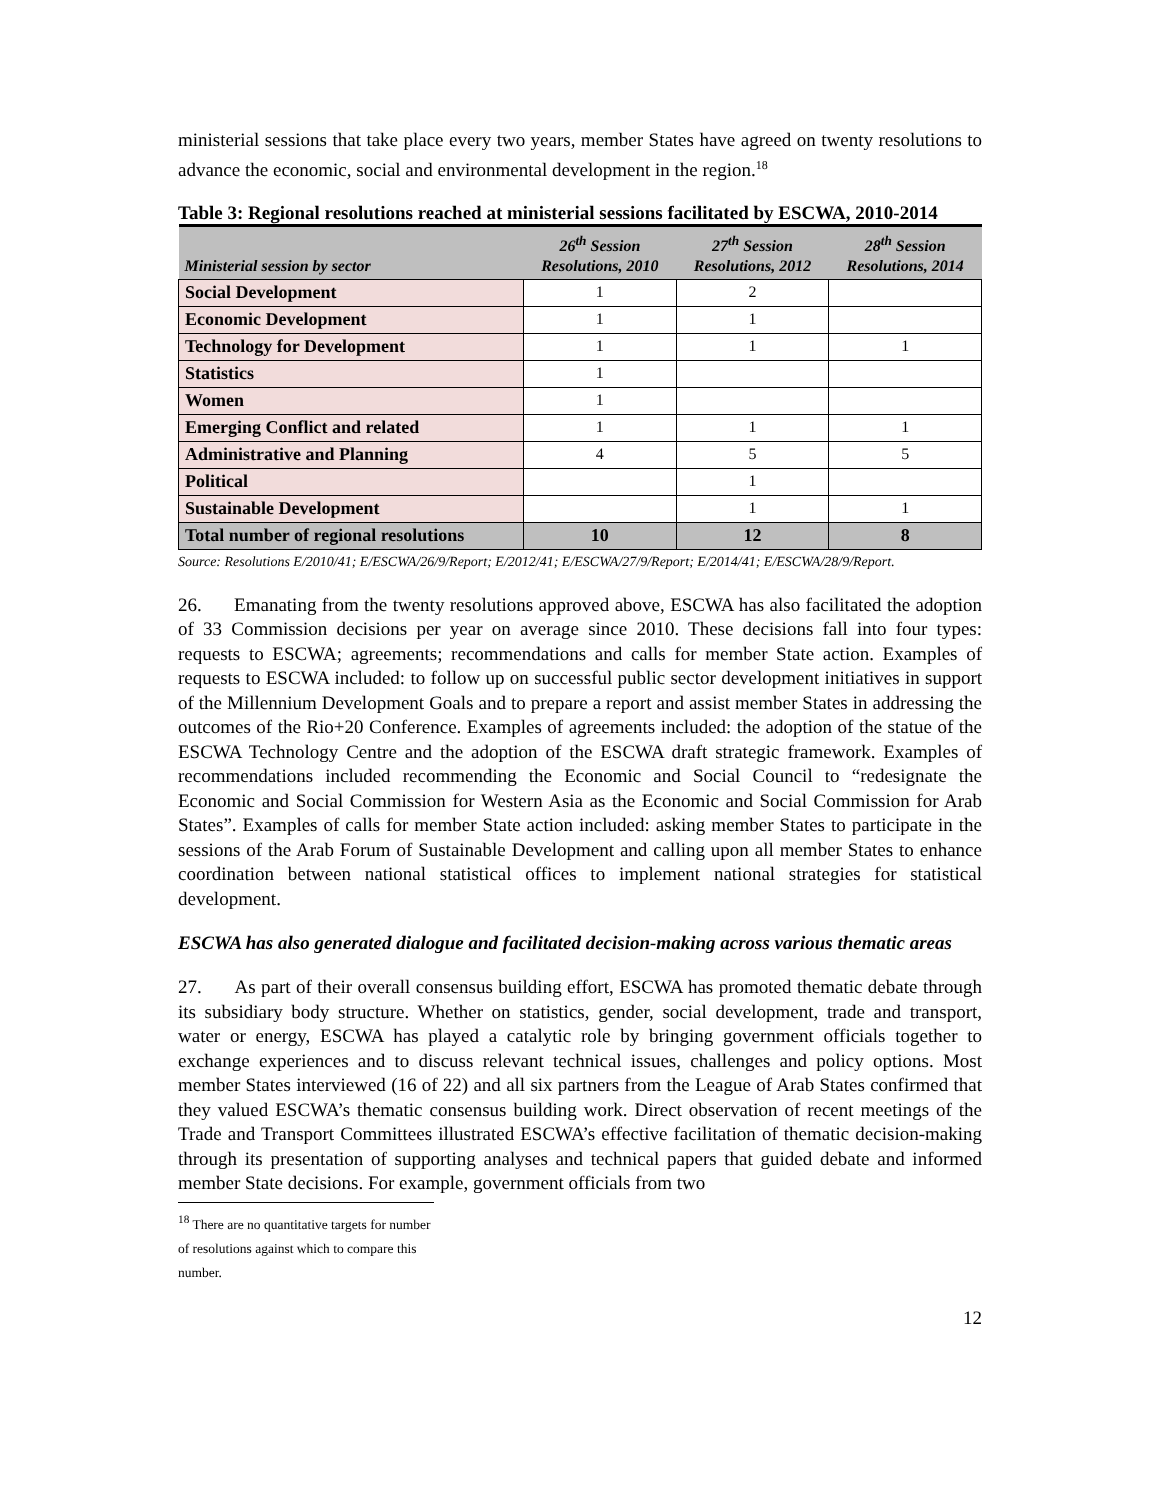ministerial sessions that take place every two years, member States have agreed on twenty resolutions to advance the economic, social and environmental development in the region.<sup>18</sup>
Table 3: Regional resolutions reached at ministerial sessions facilitated by ESCWA, 2010-2014
| Ministerial session by sector | 26<sup>th</sup> Session Resolutions, 2010 | 27<sup>th</sup> Session Resolutions, 2012 | 28<sup>th</sup> Session Resolutions, 2014 |
| --- | --- | --- | --- |
| Social Development | 1 | 2 | |
| Economic Development | 1 | 1 | |
| Technology for Development | 1 | 1 | 1 |
| Statistics | 1 | | |
| Women | 1 | | |
| Emerging Conflict and related | 1 | 1 | 1 |
| Administrative and Planning | 4 | 5 | 5 |
| Political | | 1 | |
| Sustainable Development | | 1 | 1 |
| Total number of regional resolutions | 10 | 12 | 8 |
Source: Resolutions E/2010/41; E/ESCWA/26/9/Report; E/2012/41; E/ESCWA/27/9/Report; E/2014/41; E/ESCWA/28/9/Report.
26. Emanating from the twenty resolutions approved above, ESCWA has also facilitated the adoption of 33 Commission decisions per year on average since 2010. These decisions fall into four types: requests to ESCWA; agreements; recommendations and calls for member State action. Examples of requests to ESCWA included: to follow up on successful public sector development initiatives in support of the Millennium Development Goals and to prepare a report and assist member States in addressing the outcomes of the Rio+20 Conference. Examples of agreements included: the adoption of the statue of the ESCWA Technology Centre and the adoption of the ESCWA draft strategic framework. Examples of recommendations included recommending the Economic and Social Council to “redesignate the Economic and Social Commission for Western Asia as the Economic and Social Commission for Arab States”. Examples of calls for member State action included: asking member States to participate in the sessions of the Arab Forum of Sustainable Development and calling upon all member States to enhance coordination between national statistical offices to implement national strategies for statistical development.
ESCWA has also generated dialogue and facilitated decision-making across various thematic areas
27. As part of their overall consensus building effort, ESCWA has promoted thematic debate through its subsidiary body structure. Whether on statistics, gender, social development, trade and transport, water or energy, ESCWA has played a catalytic role by bringing government officials together to exchange experiences and to discuss relevant technical issues, challenges and policy options. Most member States interviewed (16 of 22) and all six partners from the League of Arab States confirmed that they valued ESCWA’s thematic consensus building work. Direct observation of recent meetings of the Trade and Transport Committees illustrated ESCWA’s effective facilitation of thematic decision-making through its presentation of supporting analyses and technical papers that guided debate and informed member State decisions. For example, government officials from two
<sup>18</sup> There are no quantitative targets for number of resolutions against which to compare this number.
12